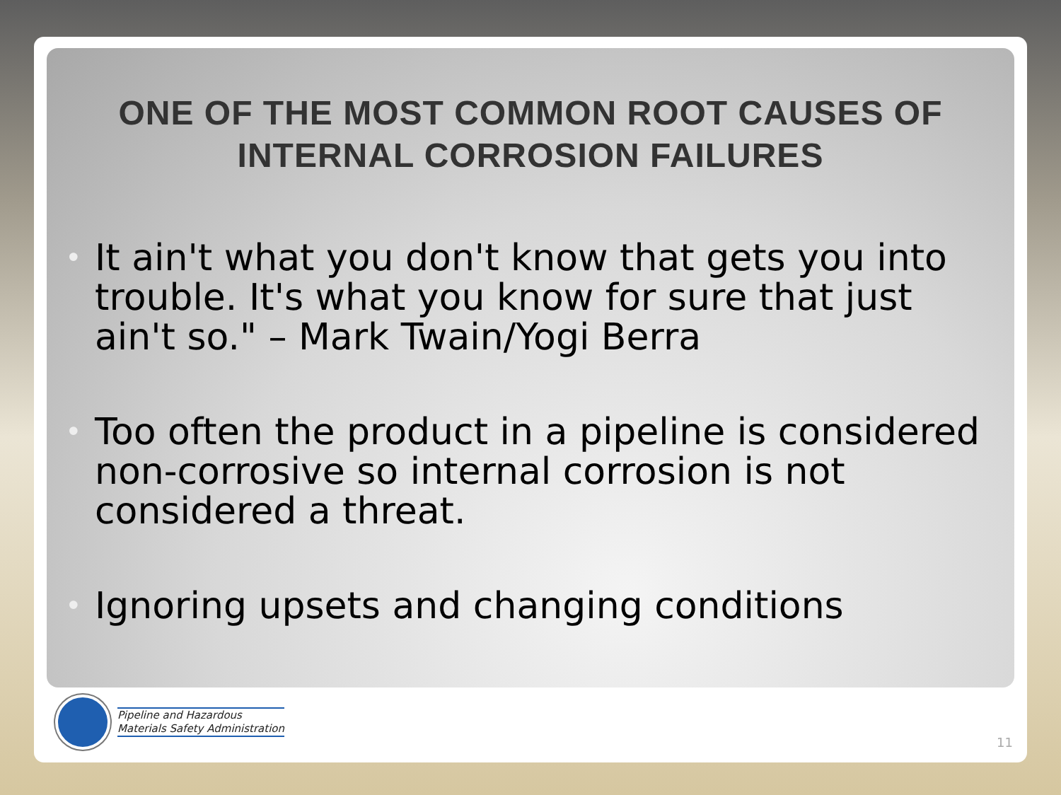ONE OF THE MOST COMMON ROOT CAUSES OF
INTERNAL CORROSION FAILURES
• It ain't what you don't know that gets you into trouble. It's what you know for sure that just ain't so." – Mark Twain/Yogi Berra
• Too often the product in a pipeline is considered non-corrosive so internal corrosion is not considered a threat.
• Ignoring upsets and changing conditions
Pipeline and Hazardous
Materials Safety Administration
11